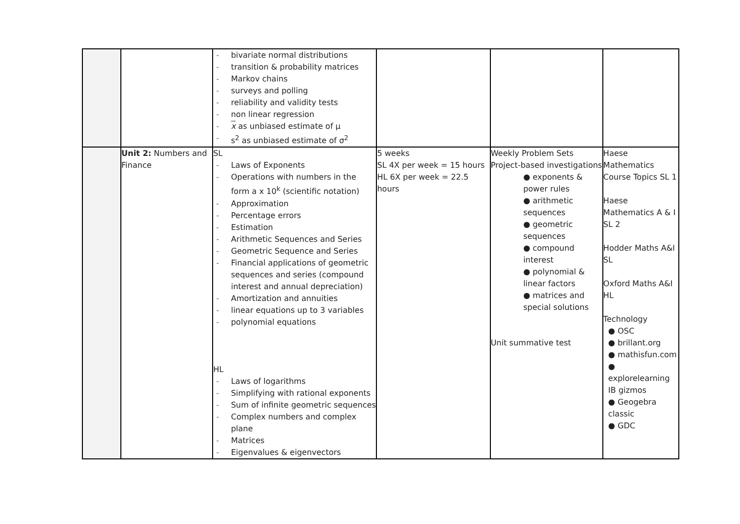| | | - bivariate normal distributions - transition & probability matrices - Markov chains - surveys and polling - reliability and validity tests - non linear regression - x as unbiased estimate of μ - s<sup>2</sup> as unbiased estimate of σ<sup>2</sup> | | | |
| | Unit 2: Numbers and Finance | SL - Laws of Exponents - Operations with numbers in the form a x 10<sup>k</sup> (scientific notation) - Approximation - Percentage errors - Estimation - Arithmetic Sequences and Series - Geometric Sequence and Series - Financial applications of geometric sequences and series (compound interest and annual depreciation) - Amortization and annuities - linear equations up to 3 variables - polynomial equations HL - Laws of logarithms - Simplifying with rational exponents - Sum of infinite geometric sequences - Complex numbers and complex plane - Matrices - Eigenvalues & eigenvectors | 5 weeks SL 4X per week = 15 hours HL 6X per week = 22.5 hours | Weekly Problem Sets Project-based investigations ● exponents & power rules ● arithmetic sequences ● geometric sequences ● compound interest ● polynomial & linear factors ● matrices and special solutions Unit summative test | Haese Mathematics Course Topics SL 1 Haese Mathematics A & I SL 2 Hodder Maths A&I SL Oxford Maths A&I HL Technology ● OSC ● brillant.org ● mathisfun.com ● explorelearning IB gizmos ● Geogebra classic ● GDC |